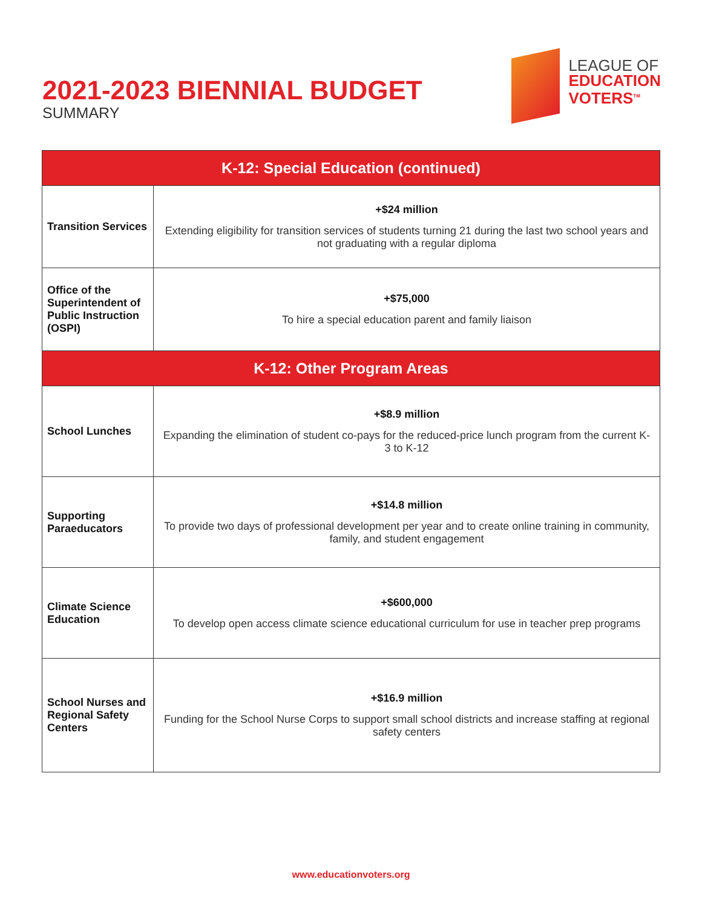2021-2023 BIENNIAL BUDGET
SUMMARY
LEAGUE OF
EDUCATION
VOTERS<sup>TM</sup>
| K-12: Special Education (continued) | |
| --- | --- |
| Transition Services | +$24 million Extending eligibility for transition services of students turning 21 during the last two school years and not graduating with a regular diploma |
| Office of the Superintendent of Public Instruction (OSPI) | +$75,000 To hire a special education parent and family liaison |
| K-12: Other Program Areas | |
| School Lunches | +$8.9 million Expanding the elimination of student co-pays for the reduced-price lunch program from the current K-3 to K-12 |
| Supporting Paraeducators | +$14.8 million To provide two days of professional development per year and to create online training in community, family, and student engagement |
| Climate Science Education | +$600,000 To develop open access climate science educational curriculum for use in teacher prep programs |
| School Nurses and Regional Safety Centers | +$16.9 million Funding for the School Nurse Corps to support small school districts and increase staffing at regional safety centers |
www.educationvoters.org